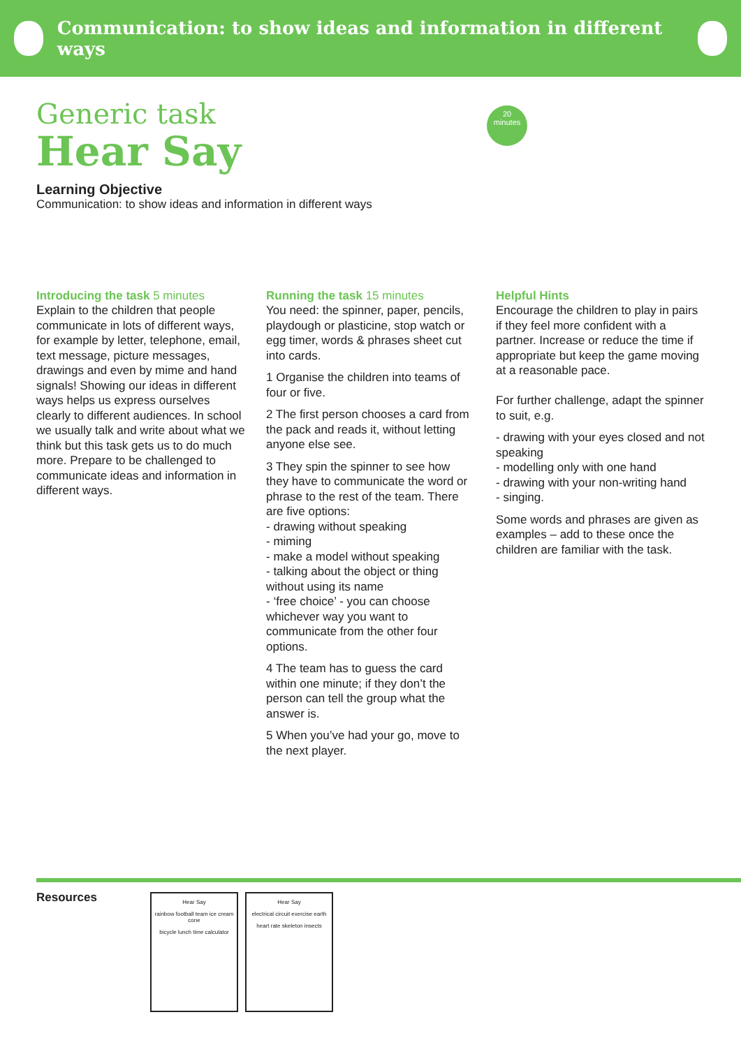Communication: to show ideas and information in different ways
20
minutes
Generic task
Hear Say
Learning Objective
Communication: to show ideas and information in different ways
Introducing the task 5 minutes
Explain to the children that people communicate in lots of different ways, for example by letter, telephone, email, text message, picture messages, drawings and even by mime and hand signals! Showing our ideas in different ways helps us express ourselves clearly to different audiences. In school we usually talk and write about what we think but this task gets us to do much more. Prepare to be challenged to communicate ideas and information in different ways.
Running the task 15 minutes
You need: the spinner, paper, pencils, playdough or plasticine, stop watch or egg timer, words & phrases sheet cut into cards.
1 Organise the children into teams of four or five.
2 The first person chooses a card from the pack and reads it, without letting anyone else see.
3 They spin the spinner to see how they have to communicate the word or phrase to the rest of the team. There are five options:
- drawing without speaking
- miming
- make a model without speaking
- talking about the object or thing without using its name
- ‘free choice’ - you can choose whichever way you want to communicate from the other four options.
4 The team has to guess the card within one minute; if they don’t the person can tell the group what the answer is.
5 When you’ve had your go, move to the next player.
Helpful Hints
Encourage the children to play in pairs if they feel more confident with a partner. Increase or reduce the time if appropriate but keep the game moving at a reasonable pace.
For further challenge, adapt the spinner to suit, e.g.
- drawing with your eyes closed and not speaking
- modelling only with one hand
- drawing with your non-writing hand
- singing.
Some words and phrases are given as examples – add to these once the children are familiar with the task.
Resources
Hear Say
rainbow football team ice cream cone
bicycle lunch time calculator
Hear Say
electrical circuit exercise earth
heart rate skeleton insects